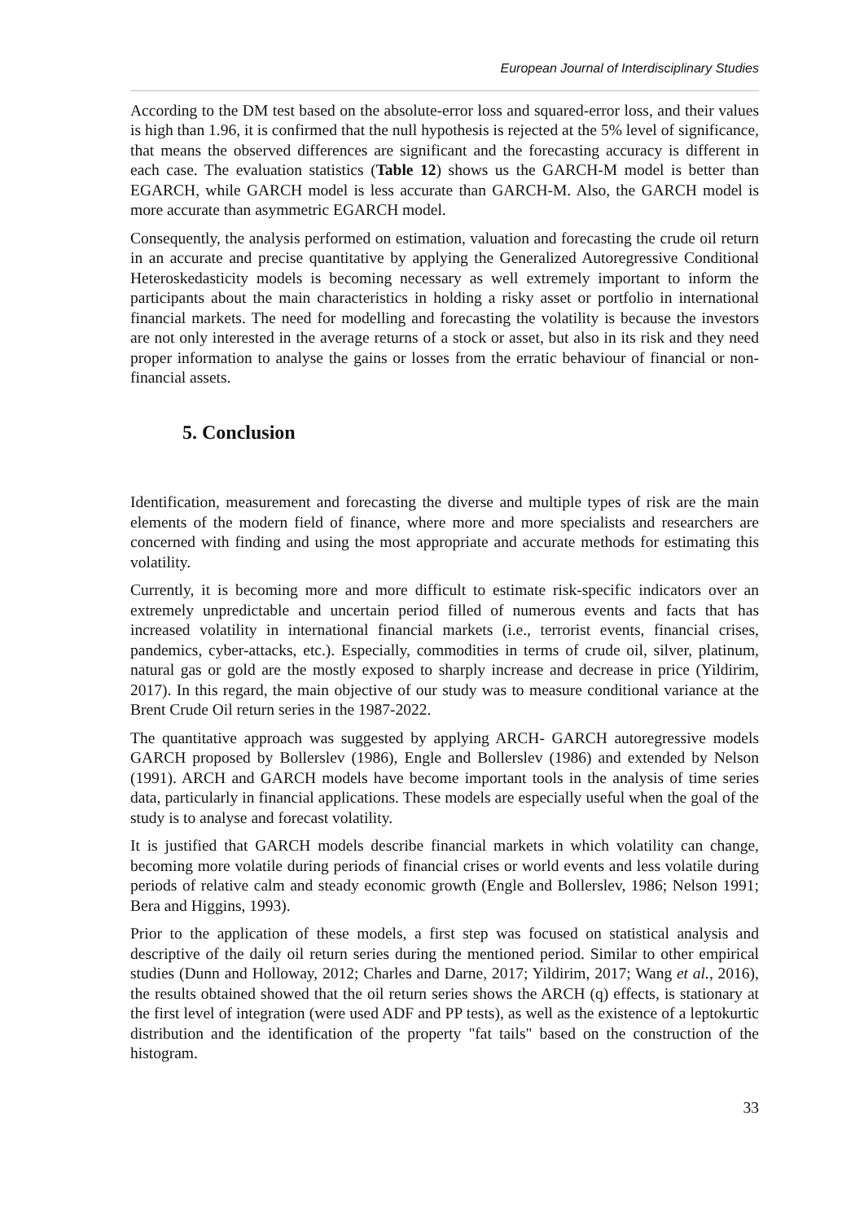European Journal of Interdisciplinary Studies
According to the DM test based on the absolute-error loss and squared-error loss, and their values is high than 1.96, it is confirmed that the null hypothesis is rejected at the 5% level of significance, that means the observed differences are significant and the forecasting accuracy is different in each case. The evaluation statistics (Table 12) shows us the GARCH-M model is better than EGARCH, while GARCH model is less accurate than GARCH-M. Also, the GARCH model is more accurate than asymmetric EGARCH model.
Consequently, the analysis performed on estimation, valuation and forecasting the crude oil return in an accurate and precise quantitative by applying the Generalized Autoregressive Conditional Heteroskedasticity models is becoming necessary as well extremely important to inform the participants about the main characteristics in holding a risky asset or portfolio in international financial markets. The need for modelling and forecasting the volatility is because the investors are not only interested in the average returns of a stock or asset, but also in its risk and they need proper information to analyse the gains or losses from the erratic behaviour of financial or non-financial assets.
5. Conclusion
Identification, measurement and forecasting the diverse and multiple types of risk are the main elements of the modern field of finance, where more and more specialists and researchers are concerned with finding and using the most appropriate and accurate methods for estimating this volatility.
Currently, it is becoming more and more difficult to estimate risk-specific indicators over an extremely unpredictable and uncertain period filled of numerous events and facts that has increased volatility in international financial markets (i.e., terrorist events, financial crises, pandemics, cyber-attacks, etc.). Especially, commodities in terms of crude oil, silver, platinum, natural gas or gold are the mostly exposed to sharply increase and decrease in price (Yildirim, 2017). In this regard, the main objective of our study was to measure conditional variance at the Brent Crude Oil return series in the 1987-2022.
The quantitative approach was suggested by applying ARCH- GARCH autoregressive models GARCH proposed by Bollerslev (1986), Engle and Bollerslev (1986) and extended by Nelson (1991). ARCH and GARCH models have become important tools in the analysis of time series data, particularly in financial applications. These models are especially useful when the goal of the study is to analyse and forecast volatility.
It is justified that GARCH models describe financial markets in which volatility can change, becoming more volatile during periods of financial crises or world events and less volatile during periods of relative calm and steady economic growth (Engle and Bollerslev, 1986; Nelson 1991; Bera and Higgins, 1993).
Prior to the application of these models, a first step was focused on statistical analysis and descriptive of the daily oil return series during the mentioned period. Similar to other empirical studies (Dunn and Holloway, 2012; Charles and Darne, 2017; Yildirim, 2017; Wang et al., 2016), the results obtained showed that the oil return series shows the ARCH (q) effects, is stationary at the first level of integration (were used ADF and PP tests), as well as the existence of a leptokurtic distribution and the identification of the property "fat tails" based on the construction of the histogram.
33